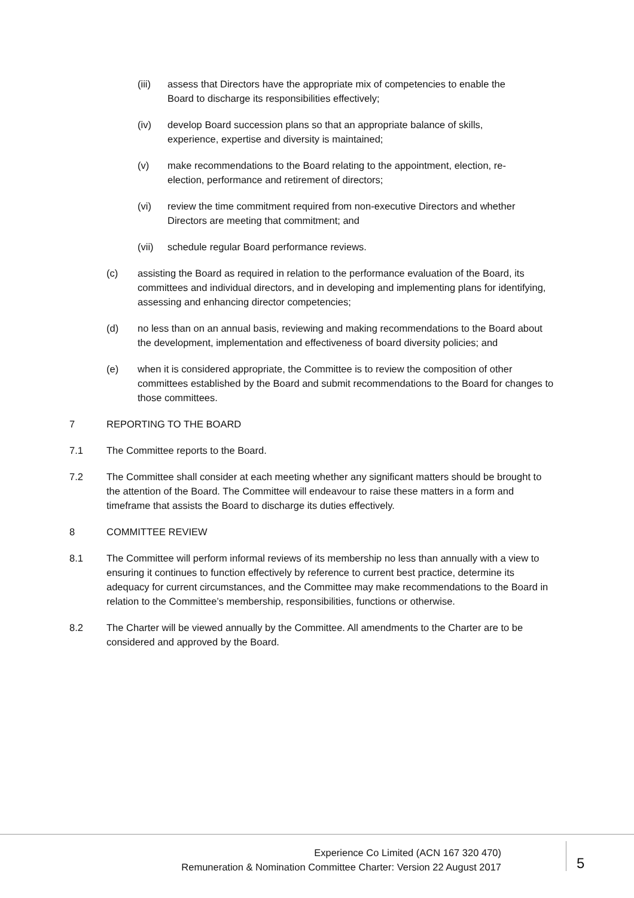(iii) assess that Directors have the appropriate mix of competencies to enable the Board to discharge its responsibilities effectively;
(iv) develop Board succession plans so that an appropriate balance of skills, experience, expertise and diversity is maintained;
(v) make recommendations to the Board relating to the appointment, election, re-election, performance and retirement of directors;
(vi) review the time commitment required from non-executive Directors and whether Directors are meeting that commitment; and
(vii) schedule regular Board performance reviews.
(c) assisting the Board as required in relation to the performance evaluation of the Board, its committees and individual directors, and in developing and implementing plans for identifying, assessing and enhancing director competencies;
(d) no less than on an annual basis, reviewing and making recommendations to the Board about the development, implementation and effectiveness of board diversity policies; and
(e) when it is considered appropriate, the Committee is to review the composition of other committees established by the Board and submit recommendations to the Board for changes to those committees.
7 REPORTING TO THE BOARD
7.1 The Committee reports to the Board.
7.2 The Committee shall consider at each meeting whether any significant matters should be brought to the attention of the Board. The Committee will endeavour to raise these matters in a form and timeframe that assists the Board to discharge its duties effectively.
8 COMMITTEE REVIEW
8.1 The Committee will perform informal reviews of its membership no less than annually with a view to ensuring it continues to function effectively by reference to current best practice, determine its adequacy for current circumstances, and the Committee may make recommendations to the Board in relation to the Committee’s membership, responsibilities, functions or otherwise.
8.2 The Charter will be viewed annually by the Committee. All amendments to the Charter are to be considered and approved by the Board.
Experience Co Limited (ACN 167 320 470)
Remuneration & Nomination Committee Charter: Version 22 August 2017
5